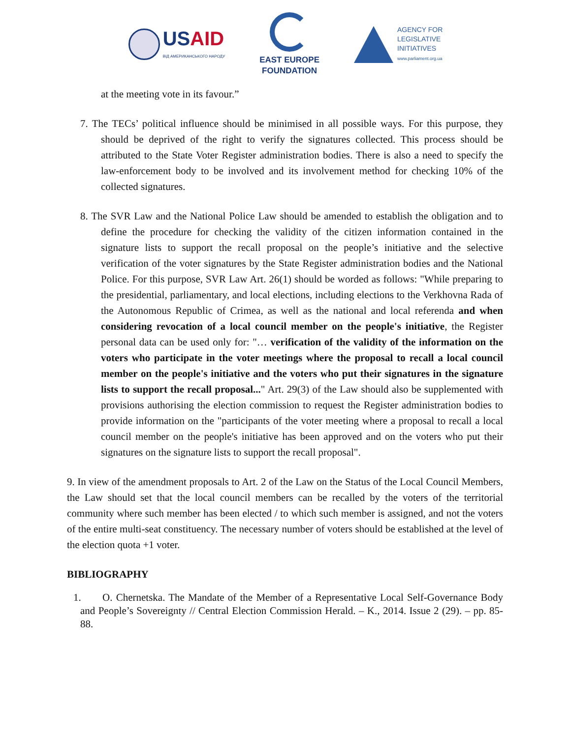USAID
ВІД АМЕРИКАНСЬКОГО НАРОДУ
EAST EUROPE
FOUNDATION
AGENCY FOR
LEGISLATIVE
INITIATIVES
www.parliament.org.ua
at the meeting vote in its favour.”
7. The TECs’ political influence should be minimised in all possible ways. For this purpose, they should be deprived of the right to verify the signatures collected. This process should be attributed to the State Voter Register administration bodies. There is also a need to specify the law-enforcement body to be involved and its involvement method for checking 10% of the collected signatures.
8. The SVR Law and the National Police Law should be amended to establish the obligation and to define the procedure for checking the validity of the citizen information contained in the signature lists to support the recall proposal on the people’s initiative and the selective verification of the voter signatures by the State Register administration bodies and the National Police. For this purpose, SVR Law Art. 26(1) should be worded as follows: "While preparing to the presidential, parliamentary, and local elections, including elections to the Verkhovna Rada of the Autonomous Republic of Crimea, as well as the national and local referenda and when considering revocation of a local council member on the people's initiative, the Register personal data can be used only for: "… verification of the validity of the information on the voters who participate in the voter meetings where the proposal to recall a local council member on the people's initiative and the voters who put their signatures in the signature lists to support the recall proposal..." Art. 29(3) of the Law should also be supplemented with provisions authorising the election commission to request the Register administration bodies to provide information on the "participants of the voter meeting where a proposal to recall a local council member on the people's initiative has been approved and on the voters who put their signatures on the signature lists to support the recall proposal".
9. In view of the amendment proposals to Art. 2 of the Law on the Status of the Local Council Members, the Law should set that the local council members can be recalled by the voters of the territorial community where such member has been elected / to which such member is assigned, and not the voters of the entire multi-seat constituency. The necessary number of voters should be established at the level of the election quota +1 voter.
BIBLIOGRAPHY
1. O. Chernetska. The Mandate of the Member of a Representative Local Self-Governance Body and People’s Sovereignty // Central Election Commission Herald. – K., 2014. Issue 2 (29). – pp. 85-88.